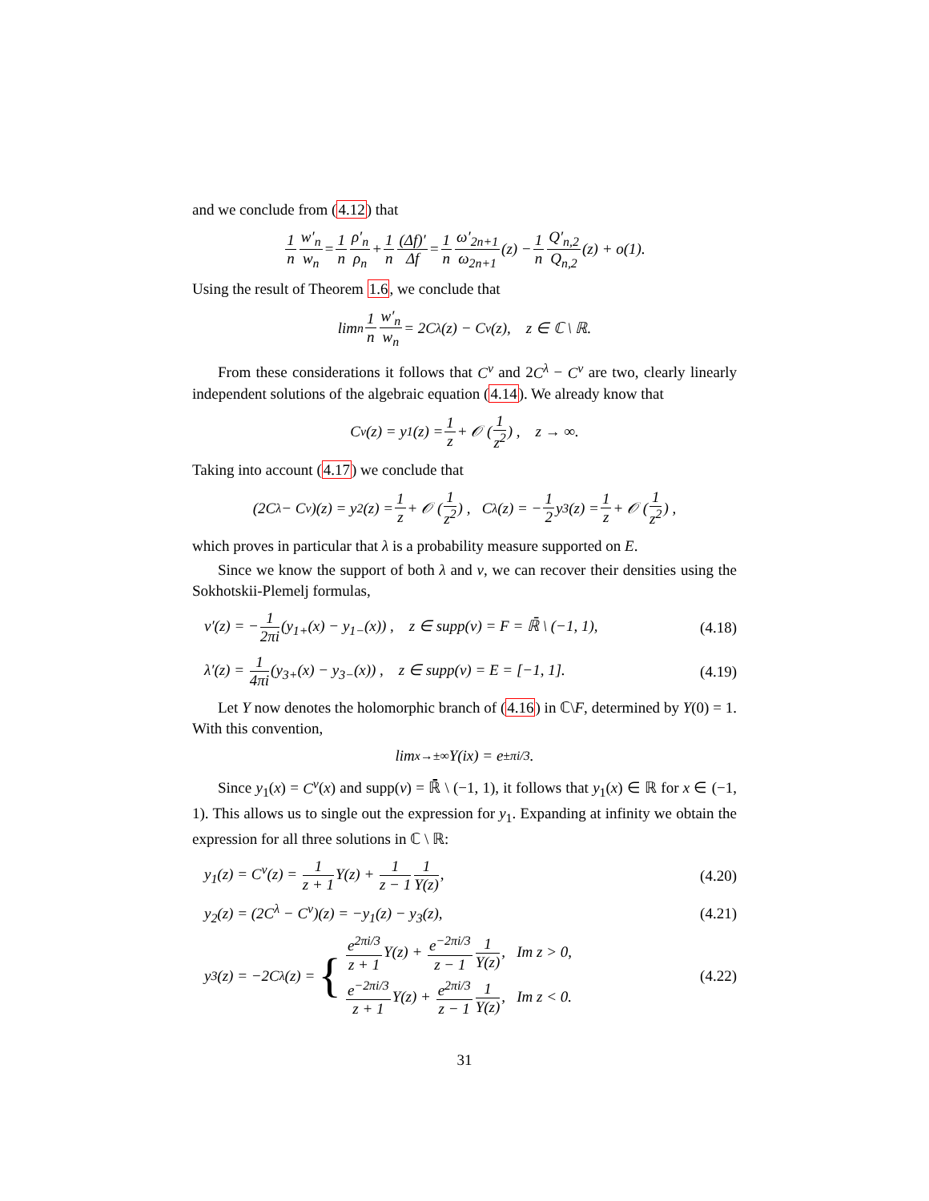and we conclude from (4.12) that
1 n w′<sub>n</sub> w<sub>n</sub> = 1 n ρ′<sub>n</sub> ρ<sub>n</sub> + 1 n (Δf)′ Δf = 1 n ω′<sub>2n+1</sub> ω<sub>2n+1</sub> (z) − 1 n Q′<sub>n,2</sub> Q<sub>n,2</sub> (z) + o(1).
Using the result of Theorem 1.6, we conclude that
lim<sub>n</sub> 1 n w′<sub>n</sub> w<sub>n</sub> = 2C<sup>λ</sup>(z) − C<sup>ν</sup>(z), z ∈ ℂ \ ℝ.
From these considerations it follows that C<sup>ν</sup> and 2C<sup>λ</sup> − C<sup>ν</sup> are two, clearly linearly independent solutions of the algebraic equation (4.14). We already know that
C<sup>ν</sup>(z) = y<sub>1</sub>(z) = 1 z + 𝒪 (1 z<sup>2</sup>) , z → ∞.
Taking into account (4.17) we conclude that
(2C<sup>λ</sup> − C<sup>ν</sup>)(z) = y<sub>2</sub>(z) = 1 z + 𝒪 (1 z<sup>2</sup>) , C<sup>λ</sup>(z) = − 1 2 y<sub>3</sub>(z) = 1 z + 𝒪 (1 z<sup>2</sup>) ,
which proves in particular that λ is a probability measure supported on E.
Since we know the support of both λ and ν, we can recover their densities using the Sokhotskii-Plemelj formulas,
ν′(z) = −1 2πi(y<sub>1+</sub>(x) − y<sub>1−</sub>(x)) , z ∈ supp(ν) = F = ℝ̄ \ (−1, 1), (4.18)
λ′(z) = 1 4πi(y<sub>3+</sub>(x) − y<sub>3−</sub>(x)) , z ∈ supp(ν) = E = [−1, 1]. (4.19)
Let Y now denotes the holomorphic branch of (4.16) in ℂ\F, determined by Y(0) = 1. With this convention,
lim<sub>x→±∞</sub> Y(ix) = e<sup>±πi/3</sup>.
Since y<sub>1</sub>(x) = C<sup>ν</sup>(x) and supp(ν) = ℝ̄ \ (−1, 1), it follows that y<sub>1</sub>(x) ∈ ℝ for x ∈ (−1, 1). This allows us to single out the expression for y<sub>1</sub>. Expanding at infinity we obtain the expression for all three solutions in ℂ \ ℝ:
y<sub>1</sub>(z) = C<sup>ν</sup>(z) = 1 z + 1 Y(z) + 1 z − 11 Y(z), (4.20)
y<sub>2</sub>(z) = (2C<sup>λ</sup> − C<sup>ν</sup>)(z) = −y<sub>1</sub>(z) − y<sub>3</sub>(z), (4.21)
y<sub>3</sub>(z) = −2C<sup>λ</sup>(z) = { e<sup>2πi/3</sup> z + 1 Y(z) + e<sup>−2πi/3</sup> z − 11 Y(z), Im z > 0,
e<sup>−2πi/3</sup> z + 1 Y(z) + e<sup>2πi/3</sup> z − 11 Y(z), Im z < 0. (4.22)
31